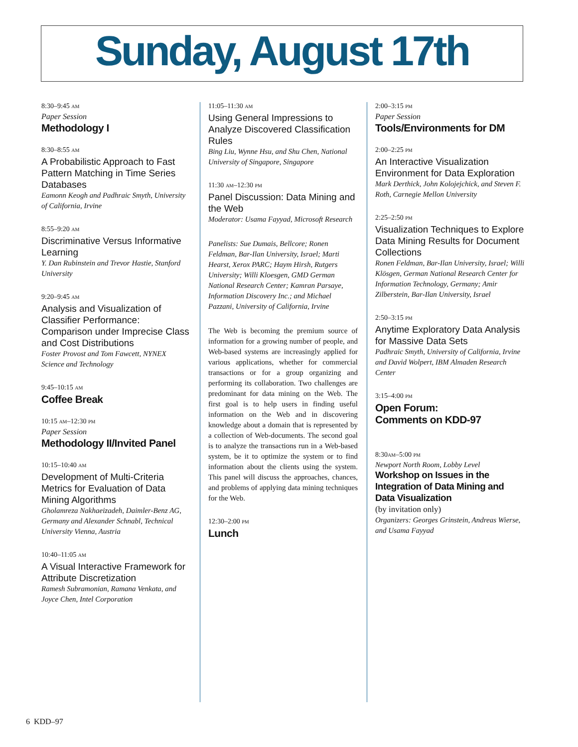Sunday, August 17th
8:30–9:45 AM
Paper Session
Methodology I
8:30–8:55 AM
A Probabilistic Approach to Fast Pattern Matching in Time Series Databases
Eamonn Keogh and Padhraic Smyth, University of California, Irvine
8:55–9:20 AM
Discriminative Versus Informative Learning
Y. Dan Rubinstein and Trevor Hastie, Stanford University
9:20–9:45 AM
Analysis and Visualization of Classifier Performance: Comparison under Imprecise Class and Cost Distributions
Foster Provost and Tom Fawcett, NYNEX Science and Technology
9:45–10:15 AM
Coffee Break
10:15 AM–12:30 PM
Paper Session
Methodology II/Invited Panel
10:15–10:40 AM
Development of Multi-Criteria Metrics for Evaluation of Data Mining Algorithms
Gholamreza Nakhaeizadeh, Daimler-Benz AG, Germany and Alexander Schnabl, Technical University Vienna, Austria
10:40–11:05 AM
A Visual Interactive Framework for Attribute Discretization
Ramesh Subramonian, Ramana Venkata, and Joyce Chen, Intel Corporation
11:05–11:30 AM
Using General Impressions to Analyze Discovered Classification Rules
Bing Liu, Wynne Hsu, and Shu Chen, National University of Singapore, Singapore
11:30 AM–12:30 PM
Panel Discussion: Data Mining and the Web
Moderator: Usama Fayyad, Microsoft Research
Panelists: Sue Dumais, Bellcore; Ronen Feldman, Bar-Ilan University, Israel; Marti Hearst, Xerox PARC; Haym Hirsh, Rutgers University; Willi Kloesgen, GMD German National Research Center; Kamran Parsaye, Information Discovery Inc.; and Michael Pazzani, University of California, Irvine
The Web is becoming the premium source of information for a growing number of people, and Web-based systems are increasingly applied for various applications, whether for commercial transactions or for a group organizing and performing its collaboration. Two challenges are predominant for data mining on the Web. The first goal is to help users in finding useful information on the Web and in discovering knowledge about a domain that is represented by a collection of Web-documents. The second goal is to analyze the transactions run in a Web-based system, be it to optimize the system or to find information about the clients using the system. This panel will discuss the approaches, chances, and problems of applying data mining techniques for the Web.
12:30–2:00 PM
Lunch
2:00–3:15 PM
Paper Session
Tools/Environments for DM
2:00–2:25 PM
An Interactive Visualization Environment for Data Exploration
Mark Derthick, John Kolojejchick, and Steven F. Roth, Carnegie Mellon University
2:25–2:50 PM
Visualization Techniques to Explore Data Mining Results for Document Collections
Ronen Feldman, Bar-Ilan University, Israel; Willi Klösgen, German National Research Center for Information Technology, Germany; Amir Zilberstein, Bar-Ilan University, Israel
2:50–3:15 PM
Anytime Exploratory Data Analysis for Massive Data Sets
Padhraic Smyth, University of California, Irvine and David Wolpert, IBM Almaden Research Center
3:15–4:00 PM
Open Forum:
Comments on KDD-97
8:30AM–5:00 PM
Newport North Room, Lobby Level
Workshop on Issues in the Integration of Data Mining and Data Visualization
(by invitation only)
Organizers: Georges Grinstein, Andreas Wierse, and Usama Fayyad
6 KDD–97